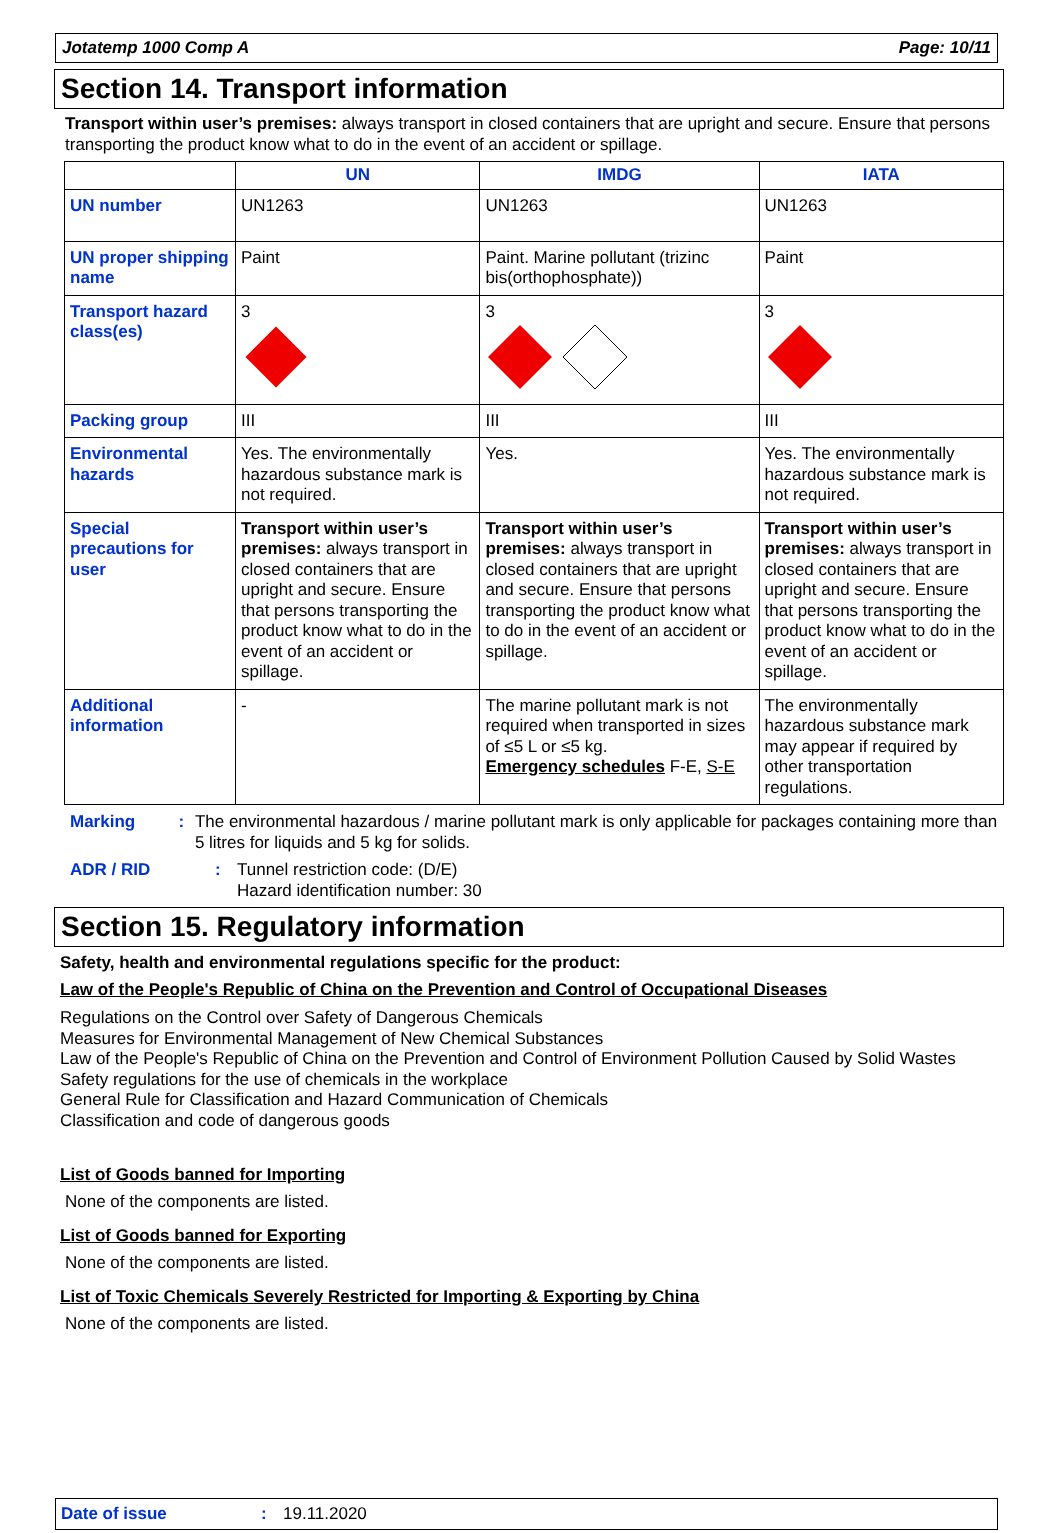Jotatemp 1000 Comp A Page: 10/11
Section 14. Transport information
Transport within user’s premises: always transport in closed containers that are upright and secure. Ensure that persons transporting the product know what to do in the event of an accident or spillage.
| | UN | IMDG | IATA |
| --- | --- | --- | --- |
| UN number | UN1263 | UN1263 | UN1263 |
| UN proper shipping name | Paint | Paint. Marine pollutant (trizinc bis(orthophosphate)) | Paint |
| Transport hazard class(es) | 3 | 3 | 3 |
| Packing group | III | III | III |
| Environmental hazards | Yes. The environmentally hazardous substance mark is not required. | Yes. | Yes. The environmentally hazardous substance mark is not required. |
| Special precautions for user | Transport within user’s premises: always transport in closed containers that are upright and secure. Ensure that persons transporting the product know what to do in the event of an accident or spillage. | Transport within user’s premises: always transport in closed containers that are upright and secure. Ensure that persons transporting the product know what to do in the event of an accident or spillage. | Transport within user’s premises: always transport in closed containers that are upright and secure. Ensure that persons transporting the product know what to do in the event of an accident or spillage. |
| Additional information | - | The marine pollutant mark is not required when transported in sizes of ≤5 L or ≤5 kg. Emergency schedules F-E, S-E | The environmentally hazardous substance mark may appear if required by other transportation regulations. |
Marking : The environmental hazardous / marine pollutant mark is only applicable for packages containing more than 5 litres for liquids and 5 kg for solids.
ADR / RID : Tunnel restriction code: (D/E)
Hazard identification number: 30
Section 15. Regulatory information
Safety, health and environmental regulations specific for the product:
Law of the People's Republic of China on the Prevention and Control of Occupational Diseases
Regulations on the Control over Safety of Dangerous Chemicals
Measures for Environmental Management of New Chemical Substances
Law of the People's Republic of China on the Prevention and Control of Environment Pollution Caused by Solid Wastes
Safety regulations for the use of chemicals in the workplace
General Rule for Classification and Hazard Communication of Chemicals
Classification and code of dangerous goods
List of Goods banned for Importing
None of the components are listed.
List of Goods banned for Exporting
None of the components are listed.
List of Toxic Chemicals Severely Restricted for Importing & Exporting by China
None of the components are listed.
Date of issue: 19.11.2020